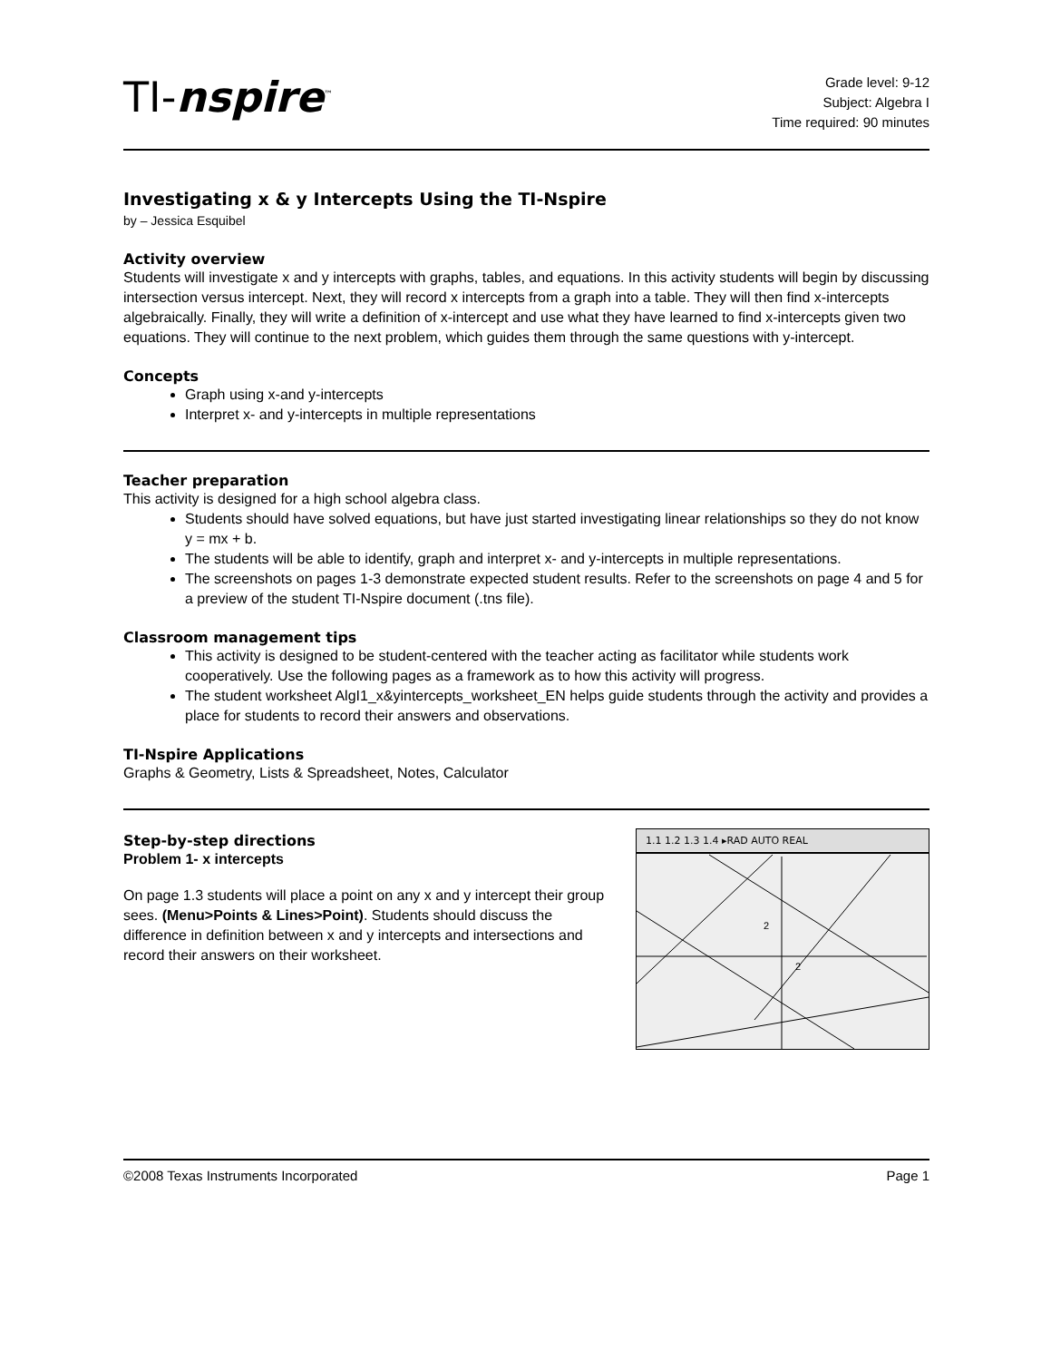TI-nspire<sup>™</sup>
Grade level: 9-12
Subject: Algebra I
Time required: 90 minutes
Investigating x & y Intercepts Using the TI-Nspire
by – Jessica Esquibel
Activity overview
Students will investigate x and y intercepts with graphs, tables, and equations. In this activity students will begin by discussing intersection versus intercept. Next, they will record x intercepts from a graph into a table. They will then find x-intercepts algebraically. Finally, they will write a definition of x-intercept and use what they have learned to find x-intercepts given two equations. They will continue to the next problem, which guides them through the same questions with y-intercept.
Concepts
Graph using x-and y-intercepts
Interpret x- and y-intercepts in multiple representations
Teacher preparation
This activity is designed for a high school algebra class.
Students should have solved equations, but have just started investigating linear relationships so they do not know y = mx + b.
The students will be able to identify, graph and interpret x- and y-intercepts in multiple representations.
The screenshots on pages 1-3 demonstrate expected student results. Refer to the screenshots on page 4 and 5 for a preview of the student TI-Nspire document (.tns file).
Classroom management tips
This activity is designed to be student-centered with the teacher acting as facilitator while students work cooperatively. Use the following pages as a framework as to how this activity will progress.
The student worksheet AlgI1_x&yintercepts_worksheet_EN helps guide students through the activity and provides a place for students to record their answers and observations.
TI-Nspire Applications
Graphs & Geometry, Lists & Spreadsheet, Notes, Calculator
Step-by-step directions
Problem 1- x intercepts
On page 1.3 students will place a point on any x and y intercept their group sees. (Menu>Points & Lines>Point). Students should discuss the difference in definition between x and y intercepts and intersections and record their answers on their worksheet.
1.1 1.2 1.3 1.4 ▸RAD AUTO REAL
2
2
©2008 Texas Instruments Incorporated Page 1